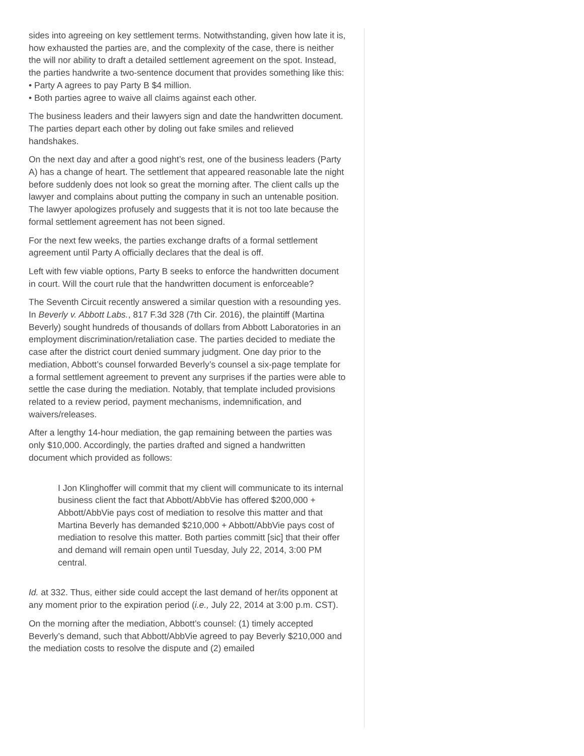sides into agreeing on key settlement terms. Notwithstanding, given how late it is, how exhausted the parties are, and the complexity of the case, there is neither the will nor ability to draft a detailed settlement agreement on the spot. Instead, the parties handwrite a two-sentence document that provides something like this:
• Party A agrees to pay Party B $4 million.
• Both parties agree to waive all claims against each other.
The business leaders and their lawyers sign and date the handwritten document. The parties depart each other by doling out fake smiles and relieved handshakes.
On the next day and after a good night’s rest, one of the business leaders (Party A) has a change of heart. The settlement that appeared reasonable late the night before suddenly does not look so great the morning after. The client calls up the lawyer and complains about putting the company in such an untenable position. The lawyer apologizes profusely and suggests that it is not too late because the formal settlement agreement has not been signed.
For the next few weeks, the parties exchange drafts of a formal settlement agreement until Party A officially declares that the deal is off.
Left with few viable options, Party B seeks to enforce the handwritten document in court. Will the court rule that the handwritten document is enforceable?
The Seventh Circuit recently answered a similar question with a resounding yes. In Beverly v. Abbott Labs., 817 F.3d 328 (7th Cir. 2016), the plaintiff (Martina Beverly) sought hundreds of thousands of dollars from Abbott Laboratories in an employment discrimination/retaliation case. The parties decided to mediate the case after the district court denied summary judgment. One day prior to the mediation, Abbott’s counsel forwarded Beverly’s counsel a six-page template for a formal settlement agreement to prevent any surprises if the parties were able to settle the case during the mediation. Notably, that template included provisions related to a review period, payment mechanisms, indemnification, and waivers/releases.
After a lengthy 14-hour mediation, the gap remaining between the parties was only $10,000. Accordingly, the parties drafted and signed a handwritten document which provided as follows:
I Jon Klinghoffer will commit that my client will communicate to its internal business client the fact that Abbott/AbbVie has offered $200,000 + Abbott/AbbVie pays cost of mediation to resolve this matter and that Martina Beverly has demanded $210,000 + Abbott/AbbVie pays cost of mediation to resolve this matter. Both parties committ [sic] that their offer and demand will remain open until Tuesday, July 22, 2014, 3:00 PM central.
Id. at 332. Thus, either side could accept the last demand of her/its opponent at any moment prior to the expiration period (i.e., July 22, 2014 at 3:00 p.m. CST).
On the morning after the mediation, Abbott’s counsel: (1) timely accepted Beverly’s demand, such that Abbott/AbbVie agreed to pay Beverly $210,000 and the mediation costs to resolve the dispute and (2) emailed